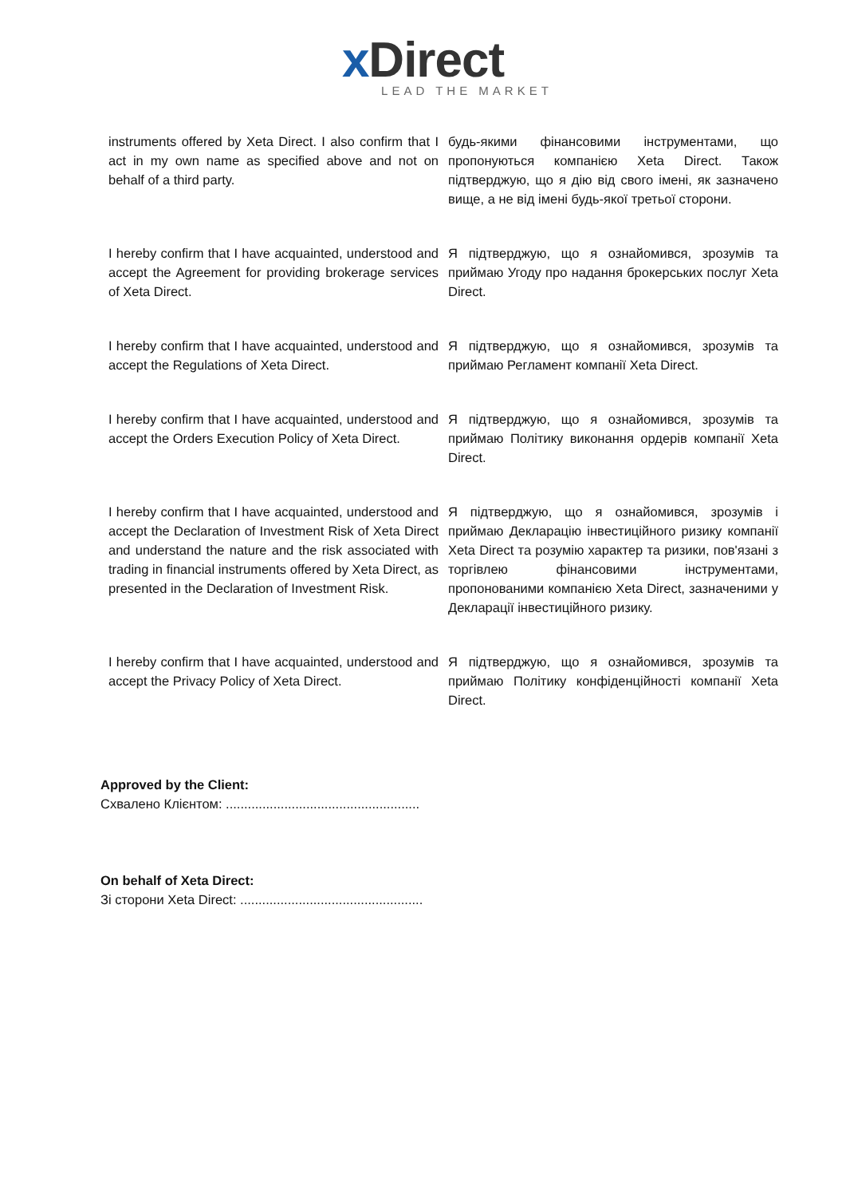xDirect
LEAD THE MARKET
| instruments offered by Xeta Direct. I also confirm that I act in my own name as specified above and not on behalf of a third party. | будь-якими фінансовими інструментами, що пропонуються компанією Xeta Direct. Також підтверджую, що я дію від свого імені, як зазначено вище, а не від імені будь-якої третьої сторони. |
| I hereby confirm that I have acquainted, understood and accept the Agreement for providing brokerage services of Xeta Direct. | Я підтверджую, що я ознайомився, зрозумів та приймаю Угоду про надання брокерських послуг Xeta Direct. |
| I hereby confirm that I have acquainted, understood and accept the Regulations of Xeta Direct. | Я підтверджую, що я ознайомився, зрозумів та приймаю Регламент компанії Xeta Direct. |
| I hereby confirm that I have acquainted, understood and accept the Orders Execution Policy of Xeta Direct. | Я підтверджую, що я ознайомився, зрозумів та приймаю Політику виконання ордерів компанії Xeta Direct. |
| I hereby confirm that I have acquainted, understood and accept the Declaration of Investment Risk of Xeta Direct and understand the nature and the risk associated with trading in financial instruments offered by Xeta Direct, as presented in the Declaration of Investment Risk. | Я підтверджую, що я ознайомився, зрозумів і приймаю Декларацію інвестиційного ризику компанії Xeta Direct та розумію характер та ризики, пов'язані з торгівлею фінансовими інструментами, пропонованими компанією Xeta Direct, зазначеними у Декларації інвестиційного ризику. |
| I hereby confirm that I have acquainted, understood and accept the Privacy Policy of Xeta Direct. | Я підтверджую, що я ознайомився, зрозумів та приймаю Політику конфіденційності компанії Xeta Direct. |
Approved by the Client:
Схвалено Клієнтом: .....................................................
On behalf of Xeta Direct:
Зі сторони Xeta Direct: ..................................................